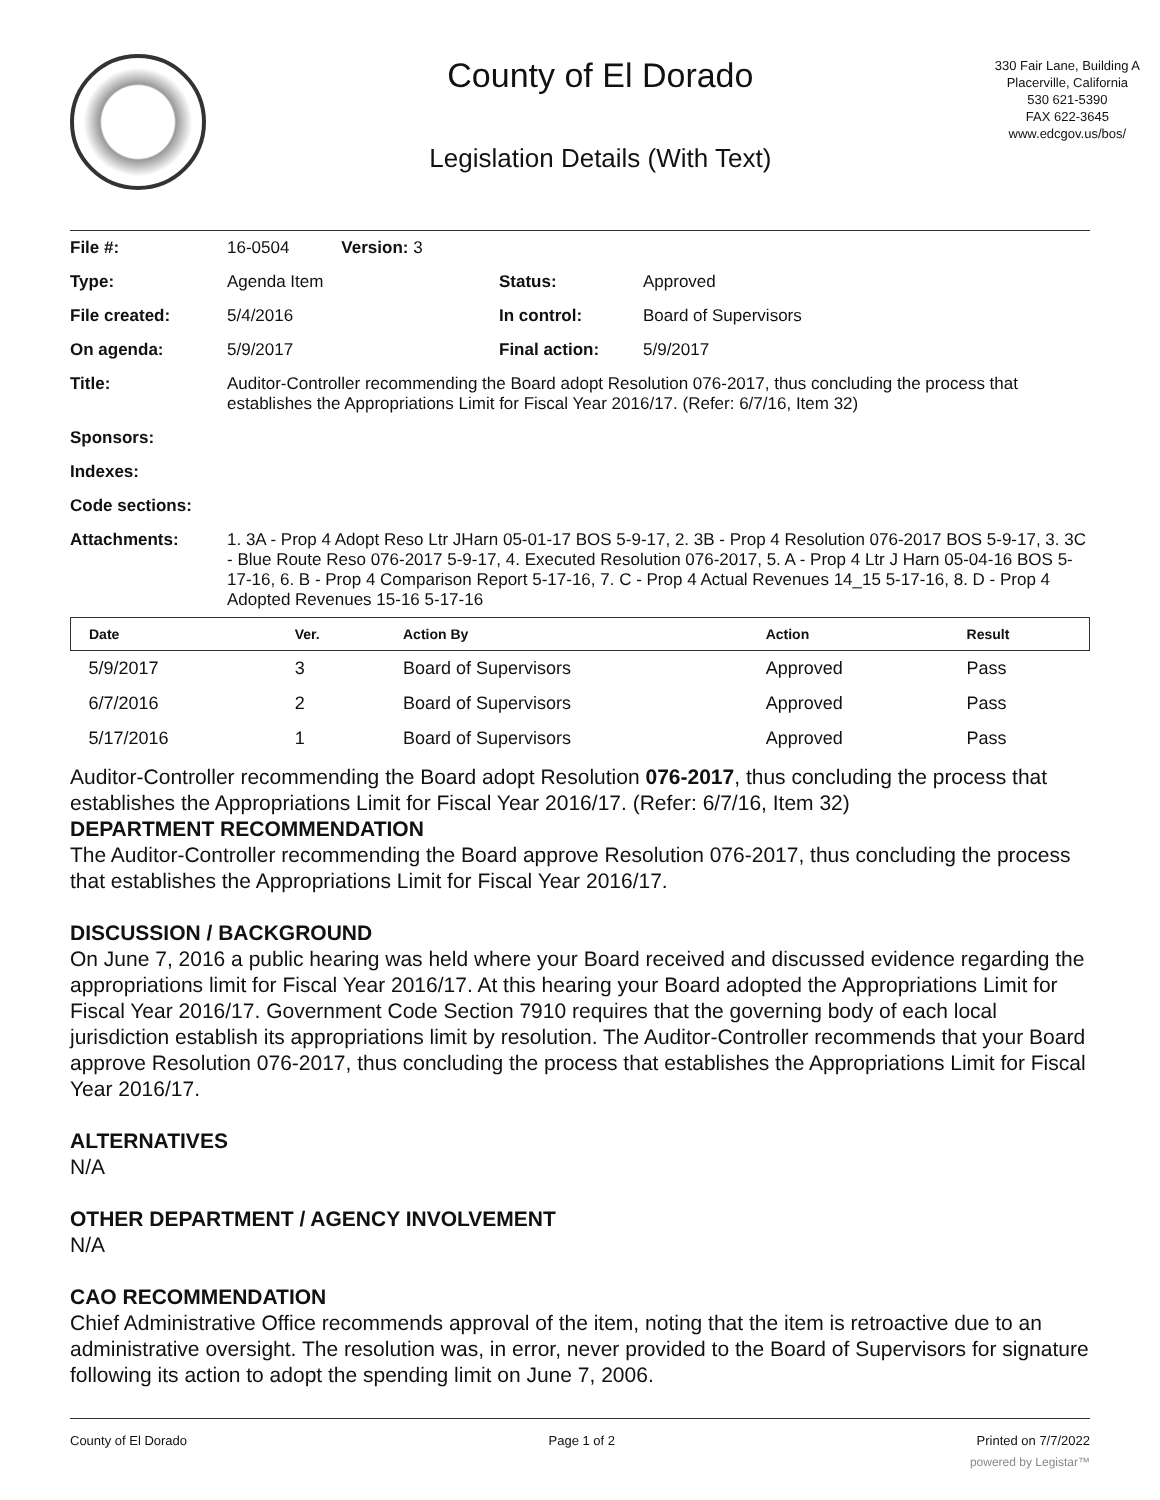County of El Dorado
Legislation Details (With Text)
330 Fair Lane, Building A
Placerville, California
530 621-5390
FAX 622-3645
www.edcgov.us/bos/
| File #: | 16-0504 Version: 3 | | |
| Type: | Agenda Item | Status: | Approved |
| File created: | 5/4/2016 | In control: | Board of Supervisors |
| On agenda: | 5/9/2017 | Final action: | 5/9/2017 |
| Title: | Auditor-Controller recommending the Board adopt Resolution 076-2017, thus concluding the process that establishes the Appropriations Limit for Fiscal Year 2016/17. (Refer: 6/7/16, Item 32) | | |
| Sponsors: | | | |
| Indexes: | | | |
| Code sections: | | | |
| Attachments: | 1. 3A - Prop 4 Adopt Reso Ltr JHarn 05-01-17 BOS 5-9-17, 2. 3B - Prop 4 Resolution 076-2017 BOS 5-9-17, 3. 3C - Blue Route Reso 076-2017 5-9-17, 4. Executed Resolution 076-2017, 5. A - Prop 4 Ltr J Harn 05-04-16 BOS 5-17-16, 6. B - Prop 4 Comparison Report 5-17-16, 7. C - Prop 4 Actual Revenues 14_15 5-17-16, 8. D - Prop 4 Adopted Revenues 15-16 5-17-16 | | |
| Date | Ver. | Action By | Action | Result |
| --- | --- | --- | --- | --- |
| 5/9/2017 | 3 | Board of Supervisors | Approved | Pass |
| 6/7/2016 | 2 | Board of Supervisors | Approved | Pass |
| 5/17/2016 | 1 | Board of Supervisors | Approved | Pass |
Auditor-Controller recommending the Board adopt Resolution 076-2017, thus concluding the process that establishes the Appropriations Limit for Fiscal Year 2016/17. (Refer: 6/7/16, Item 32)
DEPARTMENT RECOMMENDATION
The Auditor-Controller recommending the Board approve Resolution 076-2017, thus concluding the process that establishes the Appropriations Limit for Fiscal Year 2016/17.
DISCUSSION / BACKGROUND
On June 7, 2016 a public hearing was held where your Board received and discussed evidence regarding the appropriations limit for Fiscal Year 2016/17. At this hearing your Board adopted the Appropriations Limit for Fiscal Year 2016/17. Government Code Section 7910 requires that the governing body of each local jurisdiction establish its appropriations limit by resolution. The Auditor-Controller recommends that your Board approve Resolution 076-2017, thus concluding the process that establishes the Appropriations Limit for Fiscal Year 2016/17.
ALTERNATIVES
N/A
OTHER DEPARTMENT / AGENCY INVOLVEMENT
N/A
CAO RECOMMENDATION
Chief Administrative Office recommends approval of the item, noting that the item is retroactive due to an administrative oversight. The resolution was, in error, never provided to the Board of Supervisors for signature following its action to adopt the spending limit on June 7, 2006.
County of El Dorado Page 1 of 2 Printed on 7/7/2022
powered by Legistar™